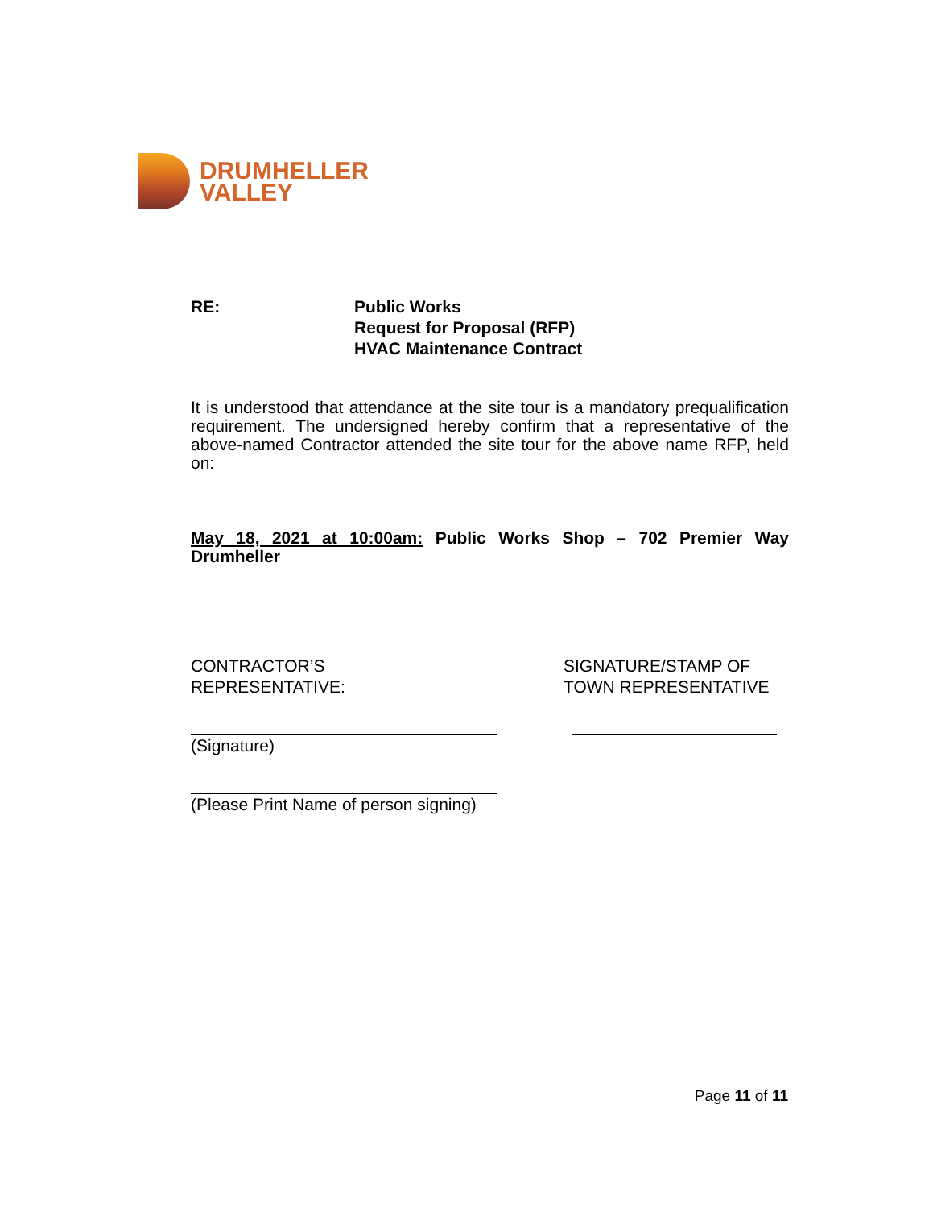DRUMHELLER
VALLEY
RE: Public Works
Request for Proposal (RFP)
HVAC Maintenance Contract
It is understood that attendance at the site tour is a mandatory prequalification requirement. The undersigned hereby confirm that a representative of the above-named Contractor attended the site tour for the above name RFP, held on:
May 18, 2021 at 10:00am: Public Works Shop – 702 Premier Way Drumheller
CONTRACTOR’S
REPRESENTATIVE:
(Signature)
(Please Print Name of person signing)
SIGNATURE/STAMP OF
TOWN REPRESENTATIVE
Page 11 of 11